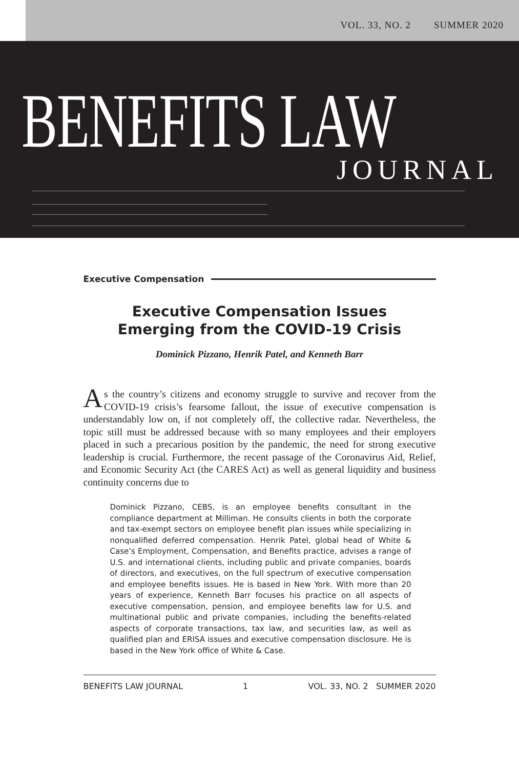VOL. 33, NO. 2 SUMMER 2020
BENEFITS LAW
JOURNAL
Executive Compensation
Executive Compensation Issues
Emerging from the COVID-19 Crisis
Dominick Pizzano, Henrik Patel, and Kenneth Barr
As the country’s citizens and economy struggle to survive and recover from the COVID-19 crisis’s fearsome fallout, the issue of executive compensation is understandably low on, if not completely off, the collective radar. Nevertheless, the topic still must be addressed because with so many employees and their employers placed in such a precarious position by the pandemic, the need for strong executive leadership is crucial. Furthermore, the recent passage of the Coronavirus Aid, Relief, and Economic Security Act (the CARES Act) as well as general liquidity and business continuity concerns due to
Dominick Pizzano, CEBS, is an employee benefits consultant in the compliance department at Milliman. He consults clients in both the corporate and tax-exempt sectors on employee benefit plan issues while specializing in nonqualified deferred compensation. Henrik Patel, global head of White & Case’s Employment, Compensation, and Benefits practice, advises a range of U.S. and international clients, including public and private companies, boards of directors, and executives, on the full spectrum of executive compensation and employee benefits issues. He is based in New York. With more than 20 years of experience, Kenneth Barr focuses his practice on all aspects of executive compensation, pension, and employee benefits law for U.S. and multinational public and private companies, including the benefits-related aspects of corporate transactions, tax law, and securities law, as well as qualified plan and ERISA issues and executive compensation disclosure. He is based in the New York office of White & Case.
BENEFITS LAW JOURNAL 1 VOL. 33, NO. 2 SUMMER 2020